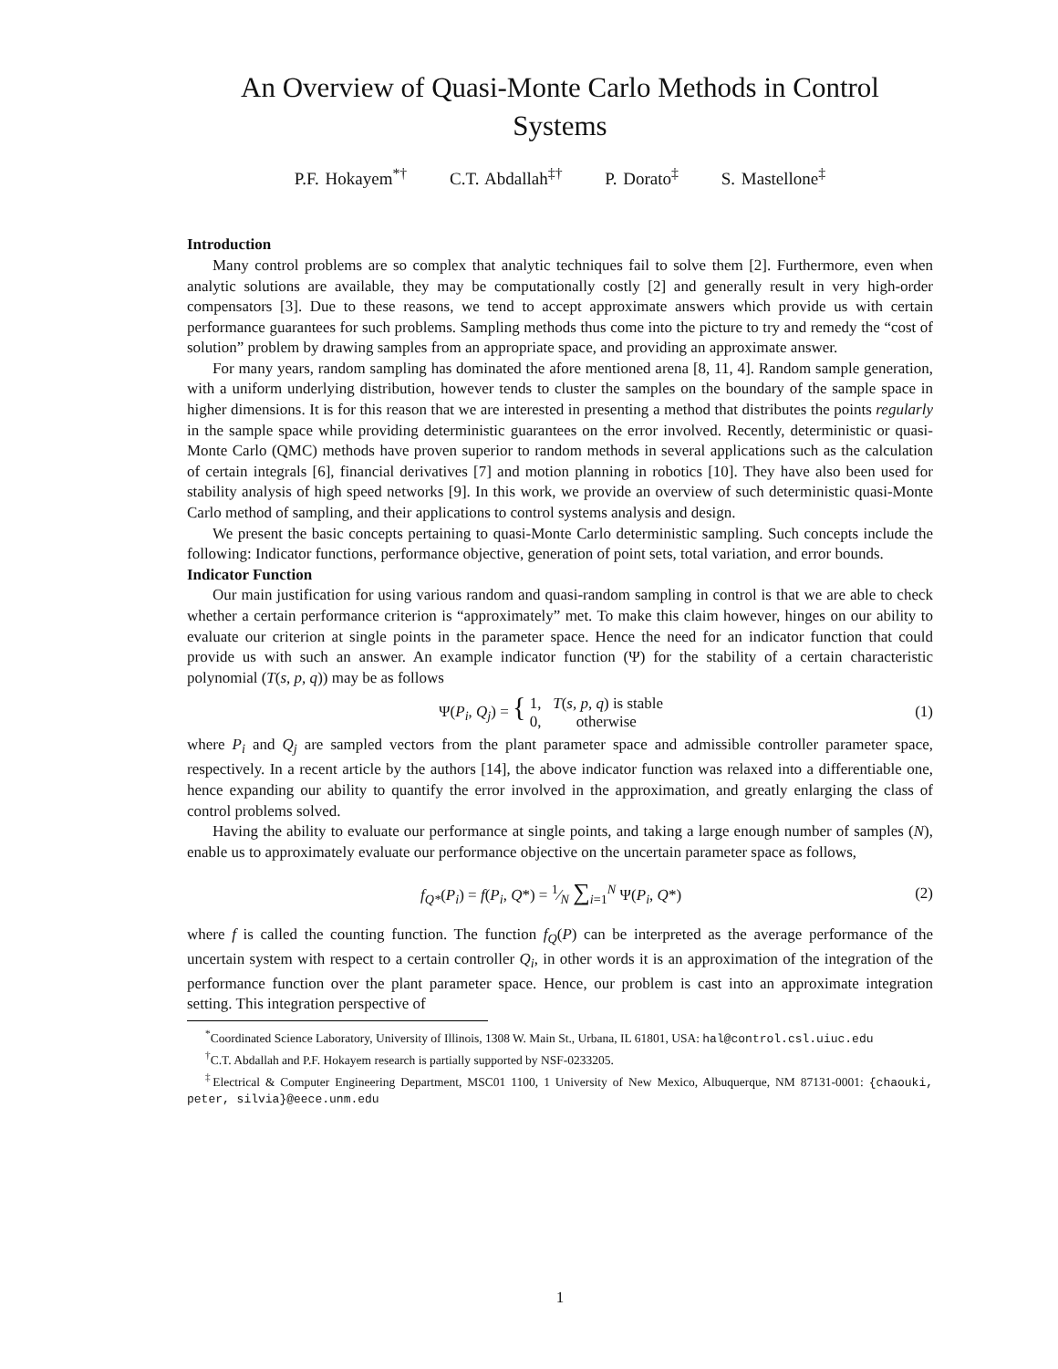An Overview of Quasi-Monte Carlo Methods in Control
Systems
P.F. Hokayem<sup>*†</sup> C.T. Abdallah<sup>‡†</sup> P. Dorato<sup>‡</sup> S. Mastellone<sup>‡</sup>
Introduction
Many control problems are so complex that analytic techniques fail to solve them [2]. Furthermore, even when analytic solutions are available, they may be computationally costly [2] and generally result in very high-order compensators [3]. Due to these reasons, we tend to accept approximate answers which provide us with certain performance guarantees for such problems. Sampling methods thus come into the picture to try and remedy the “cost of solution” problem by drawing samples from an appropriate space, and providing an approximate answer.
For many years, random sampling has dominated the afore mentioned arena [8, 11, 4]. Random sample generation, with a uniform underlying distribution, however tends to cluster the samples on the boundary of the sample space in higher dimensions. It is for this reason that we are interested in presenting a method that distributes the points regularly in the sample space while providing deterministic guarantees on the error involved. Recently, deterministic or quasi-Monte Carlo (QMC) methods have proven superior to random methods in several applications such as the calculation of certain integrals [6], financial derivatives [7] and motion planning in robotics [10]. They have also been used for stability analysis of high speed networks [9]. In this work, we provide an overview of such deterministic quasi-Monte Carlo method of sampling, and their applications to control systems analysis and design.
We present the basic concepts pertaining to quasi-Monte Carlo deterministic sampling. Such concepts include the following: Indicator functions, performance objective, generation of point sets, total variation, and error bounds.
Indicator Function
Our main justification for using various random and quasi-random sampling in control is that we are able to check whether a certain performance criterion is “approximately” met. To make this claim however, hinges on our ability to evaluate our criterion at single points in the parameter space. Hence the need for an indicator function that could provide us with such an answer. An example indicator function (Ψ) for the stability of a certain characteristic polynomial (T(s, p, q)) may be as follows
Ψ(P<sub>i</sub>, Q<sub>j</sub>) = { 1, T(s, p, q) is stable
0, otherwise
(1)
where P<sub>i</sub> and Q<sub>j</sub> are sampled vectors from the plant parameter space and admissible controller parameter space, respectively. In a recent article by the authors [14], the above indicator function was relaxed into a differentiable one, hence expanding our ability to quantify the error involved in the approximation, and greatly enlarging the class of control problems solved.
Having the ability to evaluate our performance at single points, and taking a large enough number of samples (N), enable us to approximately evaluate our performance objective on the uncertain parameter space as follows,
f<sub>Q*</sub>(P<sub>i</sub>) = f(P<sub>i</sub>, Q*) = 1⁄N ∑<sub>i=1</sub><sup>N</sup> Ψ(P<sub>i</sub>, Q*)
(2)
where f is called the counting function. The function f<sub>Q</sub>(P) can be interpreted as the average performance of the uncertain system with respect to a certain controller Q<sub>i</sub>, in other words it is an approximation of the integration of the performance function over the plant parameter space. Hence, our problem is cast into an approximate integration setting. This integration perspective of
<sup>*</sup> Coordinated Science Laboratory, University of Illinois, 1308 W. Main St., Urbana, IL 61801, USA: hal@control.csl.uiuc.edu
<sup>†</sup> C.T. Abdallah and P.F. Hokayem research is partially supported by NSF-0233205.
<sup>‡</sup> Electrical & Computer Engineering Department, MSC01 1100, 1 University of New Mexico, Albuquerque, NM 87131-0001: {chaouki, peter, silvia}@eece.unm.edu
1